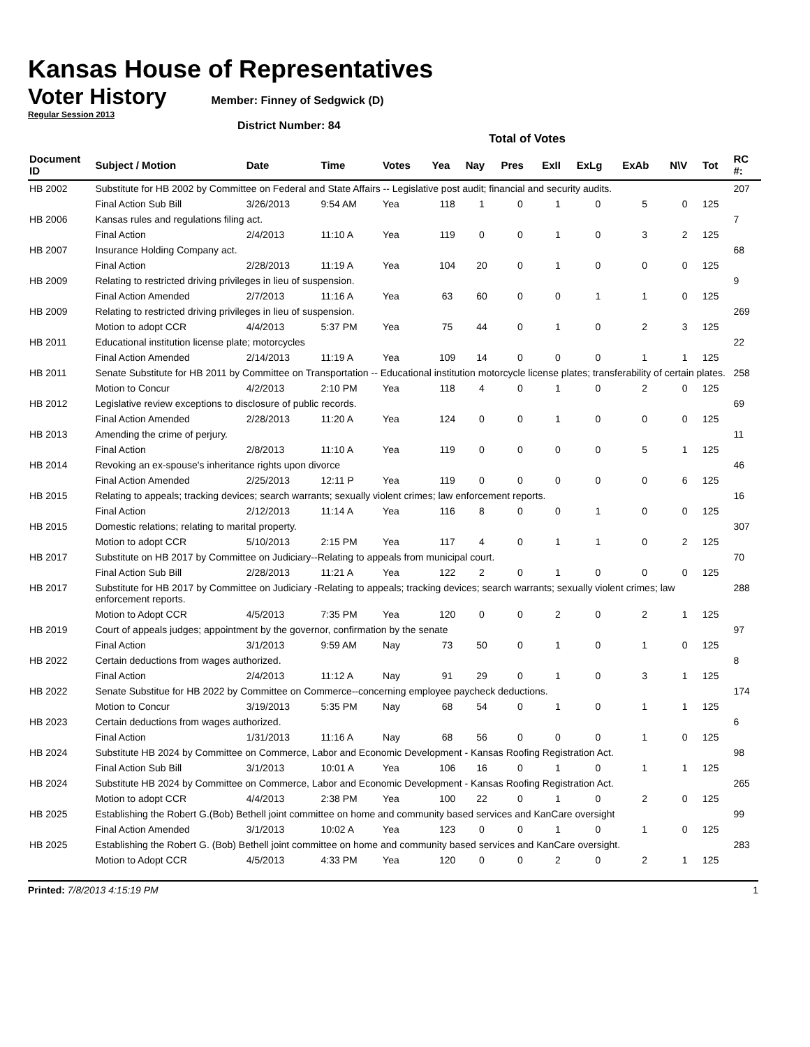Kansas House of Representatives
Voter History
Member: Finney of Sedgwick (D)
Regular Session 2013
District Number: 84
Total of Votes
| Document ID | Subject / Motion | Date | Time | Votes | Yea | Nay | Pres | ExII | ExLg | ExAb | N\V | Tot | RC #: |
| --- | --- | --- | --- | --- | --- | --- | --- | --- | --- | --- | --- | --- | --- |
| HB 2002 | Substitute for HB 2002 by Committee on Federal and State Affairs -- Legislative post audit; financial and security audits. | | | | | | | | | | | | 207 |
| | Final Action Sub Bill | 3/26/2013 | 9:54 AM | Yea | 118 | 1 | 0 | 1 | 0 | 5 | 0 | 125 | |
| HB 2006 | Kansas rules and regulations filing act. | | | | | | | | | | | | 7 |
| | Final Action | 2/4/2013 | 11:10 A | Yea | 119 | 0 | 0 | 1 | 0 | 3 | 2 | 125 | |
| HB 2007 | Insurance Holding Company act. | | | | | | | | | | | | 68 |
| | Final Action | 2/28/2013 | 11:19 A | Yea | 104 | 20 | 0 | 1 | 0 | 0 | 0 | 125 | |
| HB 2009 | Relating to restricted driving privileges in lieu of suspension. | | | | | | | | | | | | 9 |
| | Final Action Amended | 2/7/2013 | 11:16 A | Yea | 63 | 60 | 0 | 0 | 1 | 1 | 0 | 125 | |
| HB 2009 | Relating to restricted driving privileges in lieu of suspension. | | | | | | | | | | | | 269 |
| | Motion to adopt CCR | 4/4/2013 | 5:37 PM | Yea | 75 | 44 | 0 | 1 | 0 | 2 | 3 | 125 | |
| HB 2011 | Educational institution license plate; motorcycles | | | | | | | | | | | | 22 |
| | Final Action Amended | 2/14/2013 | 11:19 A | Yea | 109 | 14 | 0 | 0 | 0 | 1 | 1 | 125 | |
| HB 2011 | Senate Substitute for HB 2011 by Committee on Transportation -- Educational institution motorcycle license plates; transferability of certain plates. | | | | | | | | | | | | 258 |
| | Motion to Concur | 4/2/2013 | 2:10 PM | Yea | 118 | 4 | 0 | 1 | 0 | 2 | 0 | 125 | |
| HB 2012 | Legislative review exceptions to disclosure of public records. | | | | | | | | | | | | 69 |
| | Final Action Amended | 2/28/2013 | 11:20 A | Yea | 124 | 0 | 0 | 1 | 0 | 0 | 0 | 125 | |
| HB 2013 | Amending the crime of perjury. | | | | | | | | | | | | 11 |
| | Final Action | 2/8/2013 | 11:10 A | Yea | 119 | 0 | 0 | 0 | 0 | 5 | 1 | 125 | |
| HB 2014 | Revoking an ex-spouse's inheritance rights upon divorce | | | | | | | | | | | | 46 |
| | Final Action Amended | 2/25/2013 | 12:11 P | Yea | 119 | 0 | 0 | 0 | 0 | 0 | 6 | 125 | |
| HB 2015 | Relating to appeals; tracking devices; search warrants; sexually violent crimes; law enforcement reports. | | | | | | | | | | | | 16 |
| | Final Action | 2/12/2013 | 11:14 A | Yea | 116 | 8 | 0 | 0 | 1 | 0 | 0 | 125 | |
| HB 2015 | Domestic relations; relating to marital property. | | | | | | | | | | | | 307 |
| | Motion to adopt CCR | 5/10/2013 | 2:15 PM | Yea | 117 | 4 | 0 | 1 | 1 | 0 | 2 | 125 | |
| HB 2017 | Substitute on HB 2017 by Committee on Judiciary--Relating to appeals from municipal court. | | | | | | | | | | | | 70 |
| | Final Action Sub Bill | 2/28/2013 | 11:21 A | Yea | 122 | 2 | 0 | 1 | 0 | 0 | 0 | 125 | |
| HB 2017 | Substitute for HB 2017 by Committee on Judiciary -Relating to appeals; tracking devices; search warrants; sexually violent crimes; law enforcement reports. | | | | | | | | | | | | 288 |
| | Motion to Adopt CCR | 4/5/2013 | 7:35 PM | Yea | 120 | 0 | 0 | 2 | 0 | 2 | 1 | 125 | |
| HB 2019 | Court of appeals judges; appointment by the governor, confirmation by the senate | | | | | | | | | | | | 97 |
| | Final Action | 3/1/2013 | 9:59 AM | Nay | 73 | 50 | 0 | 1 | 0 | 1 | 0 | 125 | |
| HB 2022 | Certain deductions from wages authorized. | | | | | | | | | | | | 8 |
| | Final Action | 2/4/2013 | 11:12 A | Nay | 91 | 29 | 0 | 1 | 0 | 3 | 1 | 125 | |
| HB 2022 | Senate Substitue for HB 2022 by Committee on Commerce--concerning employee paycheck deductions. | | | | | | | | | | | | 174 |
| | Motion to Concur | 3/19/2013 | 5:35 PM | Nay | 68 | 54 | 0 | 1 | 0 | 1 | 1 | 125 | |
| HB 2023 | Certain deductions from wages authorized. | | | | | | | | | | | | 6 |
| | Final Action | 1/31/2013 | 11:16 A | Nay | 68 | 56 | 0 | 0 | 0 | 1 | 0 | 125 | |
| HB 2024 | Substitute HB 2024 by Committee on Commerce, Labor and Economic Development - Kansas Roofing Registration Act. | | | | | | | | | | | | 98 |
| | Final Action Sub Bill | 3/1/2013 | 10:01 A | Yea | 106 | 16 | 0 | 1 | 0 | 1 | 1 | 125 | |
| HB 2024 | Substitute HB 2024 by Committee on Commerce, Labor and Economic Development - Kansas Roofing Registration Act. | | | | | | | | | | | | 265 |
| | Motion to adopt CCR | 4/4/2013 | 2:38 PM | Yea | 100 | 22 | 0 | 1 | 0 | 2 | 0 | 125 | |
| HB 2025 | Establishing the Robert G.(Bob) Bethell joint committee on home and community based services and KanCare oversight | | | | | | | | | | | | 99 |
| | Final Action Amended | 3/1/2013 | 10:02 A | Yea | 123 | 0 | 0 | 1 | 0 | 1 | 0 | 125 | |
| HB 2025 | Establishing the Robert G. (Bob) Bethell joint committee on home and community based services and KanCare oversight. | | | | | | | | | | | | 283 |
| | Motion to Adopt CCR | 4/5/2013 | 4:33 PM | Yea | 120 | 0 | 0 | 2 | 0 | 2 | 1 | 125 | |
Printed: 7/8/2013 4:15:19 PM 1